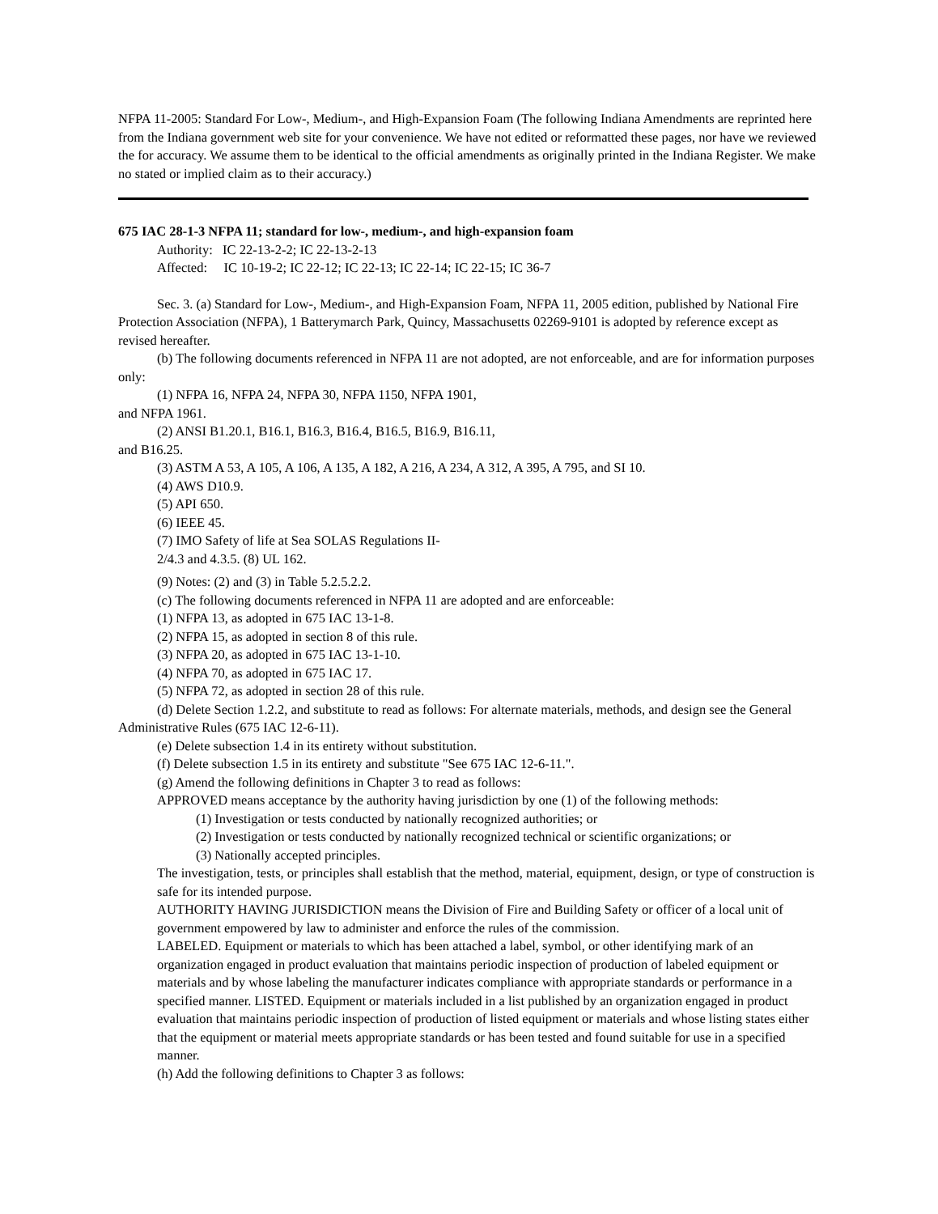NFPA 11-2005: Standard For Low-, Medium-, and High-Expansion Foam (The following Indiana Amendments are reprinted here from the Indiana government web site for your convenience. We have not edited or reformatted these pages, nor have we reviewed the for accuracy. We assume them to be identical to the official amendments as originally printed in the Indiana Register. We make no stated or implied claim as to their accuracy.)
675 IAC 28-1-3 NFPA 11; standard for low-, medium-, and high-expansion foam
Authority: IC 22-13-2-2; IC 22-13-2-13
Affected: IC 10-19-2; IC 22-12; IC 22-13; IC 22-14; IC 22-15; IC 36-7
Sec. 3. (a) Standard for Low-, Medium-, and High-Expansion Foam, NFPA 11, 2005 edition, published by National Fire Protection Association (NFPA), 1 Batterymarch Park, Quincy, Massachusetts 02269-9101 is adopted by reference except as revised hereafter.
(b) The following documents referenced in NFPA 11 are not adopted, are not enforceable, and are for information purposes
only:
(1) NFPA 16, NFPA 24, NFPA 30, NFPA 1150, NFPA 1901,
and NFPA 1961.
(2) ANSI B1.20.1, B16.1, B16.3, B16.4, B16.5, B16.9, B16.11,
and B16.25.
(3) ASTM A 53, A 105, A 106, A 135, A 182, A 216, A 234, A 312, A 395, A 795, and SI 10.
(4) AWS D10.9.
(5) API 650.
(6) IEEE 45.
(7) IMO Safety of life at Sea SOLAS Regulations II-
2/4.3 and 4.3.5. (8) UL 162.
(9) Notes: (2) and (3) in Table 5.2.5.2.2.
(c) The following documents referenced in NFPA 11 are adopted and are enforceable:
(1) NFPA 13, as adopted in 675 IAC 13-1-8.
(2) NFPA 15, as adopted in section 8 of this rule.
(3) NFPA 20, as adopted in 675 IAC 13-1-10.
(4) NFPA 70, as adopted in 675 IAC 17.
(5) NFPA 72, as adopted in section 28 of this rule.
(d) Delete Section 1.2.2, and substitute to read as follows: For alternate materials, methods, and design see the General Administrative Rules (675 IAC 12-6-11).
(e) Delete subsection 1.4 in its entirety without substitution.
(f) Delete subsection 1.5 in its entirety and substitute "See 675 IAC 12-6-11.".
(g) Amend the following definitions in Chapter 3 to read as follows:
APPROVED means acceptance by the authority having jurisdiction by one (1) of the following methods:
(1) Investigation or tests conducted by nationally recognized authorities; or
(2) Investigation or tests conducted by nationally recognized technical or scientific organizations; or
(3) Nationally accepted principles.
The investigation, tests, or principles shall establish that the method, material, equipment, design, or type of construction is safe for its intended purpose.
AUTHORITY HAVING JURISDICTION means the Division of Fire and Building Safety or officer of a local unit of government empowered by law to administer and enforce the rules of the commission.
LABELED. Equipment or materials to which has been attached a label, symbol, or other identifying mark of an organization engaged in product evaluation that maintains periodic inspection of production of labeled equipment or materials and by whose labeling the manufacturer indicates compliance with appropriate standards or performance in a specified manner. LISTED. Equipment or materials included in a list published by an organization engaged in product evaluation that maintains periodic inspection of production of listed equipment or materials and whose listing states either that the equipment or material meets appropriate standards or has been tested and found suitable for use in a specified manner.
(h) Add the following definitions to Chapter 3 as follows: